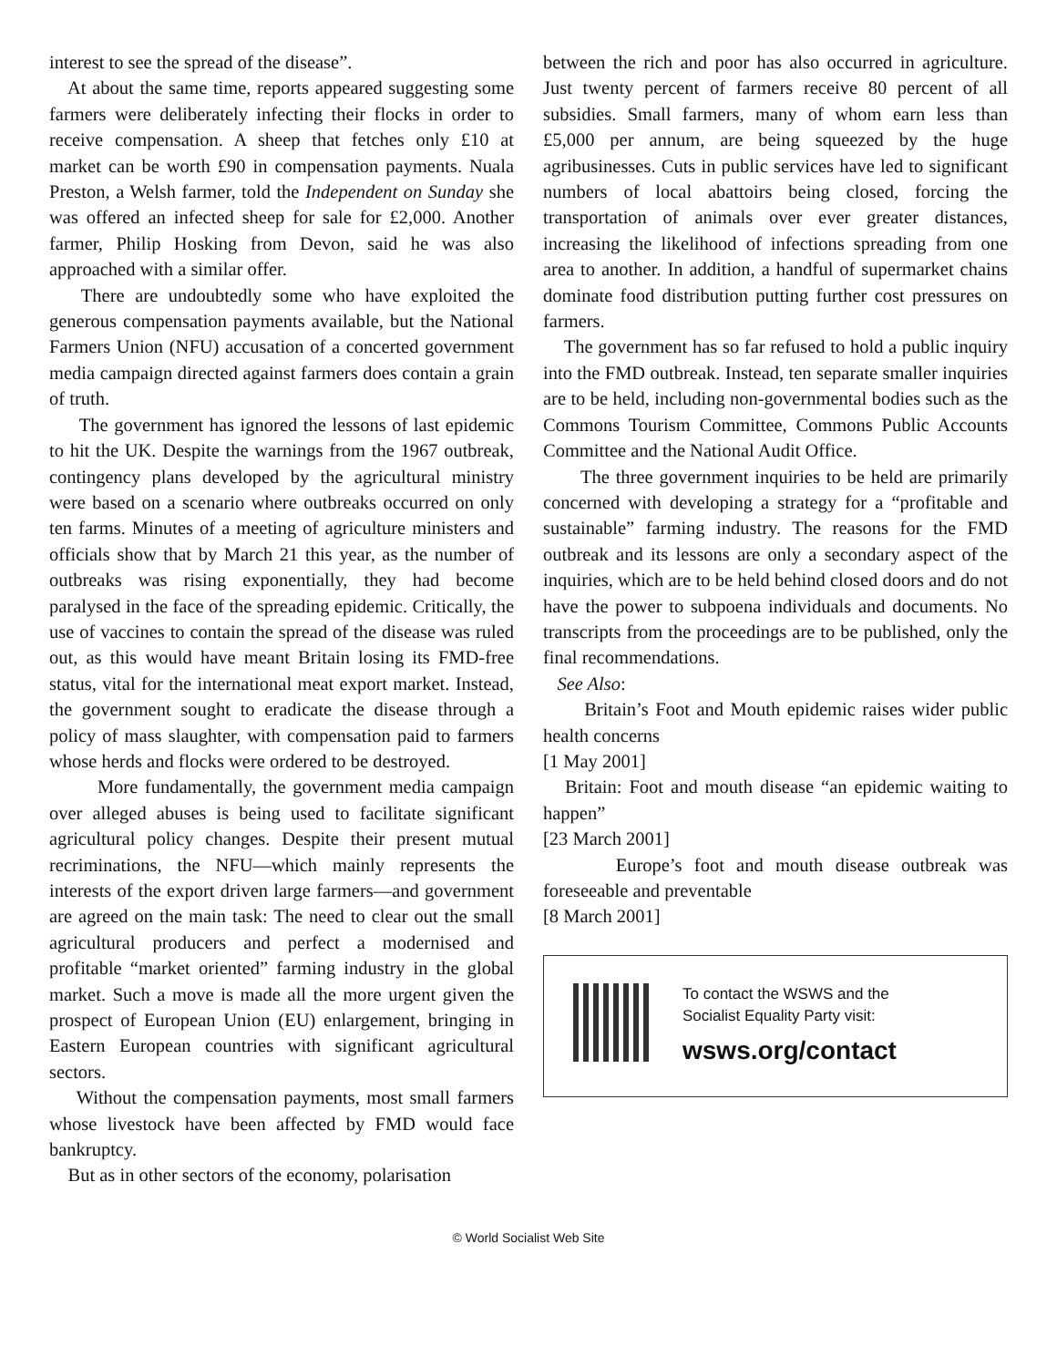interest to see the spread of the disease”.
At about the same time, reports appeared suggesting some farmers were deliberately infecting their flocks in order to receive compensation. A sheep that fetches only £10 at market can be worth £90 in compensation payments. Nuala Preston, a Welsh farmer, told the Independent on Sunday she was offered an infected sheep for sale for £2,000. Another farmer, Philip Hosking from Devon, said he was also approached with a similar offer.
There are undoubtedly some who have exploited the generous compensation payments available, but the National Farmers Union (NFU) accusation of a concerted government media campaign directed against farmers does contain a grain of truth.
The government has ignored the lessons of last epidemic to hit the UK. Despite the warnings from the 1967 outbreak, contingency plans developed by the agricultural ministry were based on a scenario where outbreaks occurred on only ten farms. Minutes of a meeting of agriculture ministers and officials show that by March 21 this year, as the number of outbreaks was rising exponentially, they had become paralysed in the face of the spreading epidemic. Critically, the use of vaccines to contain the spread of the disease was ruled out, as this would have meant Britain losing its FMD-free status, vital for the international meat export market. Instead, the government sought to eradicate the disease through a policy of mass slaughter, with compensation paid to farmers whose herds and flocks were ordered to be destroyed.
More fundamentally, the government media campaign over alleged abuses is being used to facilitate significant agricultural policy changes. Despite their present mutual recriminations, the NFU—which mainly represents the interests of the export driven large farmers—and government are agreed on the main task: The need to clear out the small agricultural producers and perfect a modernised and profitable “market oriented” farming industry in the global market. Such a move is made all the more urgent given the prospect of European Union (EU) enlargement, bringing in Eastern European countries with significant agricultural sectors.
Without the compensation payments, most small farmers whose livestock have been affected by FMD would face bankruptcy.
But as in other sectors of the economy, polarisation
between the rich and poor has also occurred in agriculture. Just twenty percent of farmers receive 80 percent of all subsidies. Small farmers, many of whom earn less than £5,000 per annum, are being squeezed by the huge agribusinesses. Cuts in public services have led to significant numbers of local abattoirs being closed, forcing the transportation of animals over ever greater distances, increasing the likelihood of infections spreading from one area to another. In addition, a handful of supermarket chains dominate food distribution putting further cost pressures on farmers.
The government has so far refused to hold a public inquiry into the FMD outbreak. Instead, ten separate smaller inquiries are to be held, including non-governmental bodies such as the Commons Tourism Committee, Commons Public Accounts Committee and the National Audit Office.
The three government inquiries to be held are primarily concerned with developing a strategy for a “profitable and sustainable” farming industry. The reasons for the FMD outbreak and its lessons are only a secondary aspect of the inquiries, which are to be held behind closed doors and do not have the power to subpoena individuals and documents. No transcripts from the proceedings are to be published, only the final recommendations.
See Also:
Britain’s Foot and Mouth epidemic raises wider public health concerns
[1 May 2001]
Britain: Foot and mouth disease “an epidemic waiting to happen”
[23 March 2001]
Europe’s foot and mouth disease outbreak was foreseeable and preventable
[8 March 2001]
To contact the WSWS and the
Socialist Equality Party visit:
wsws.org/contact
© World Socialist Web Site